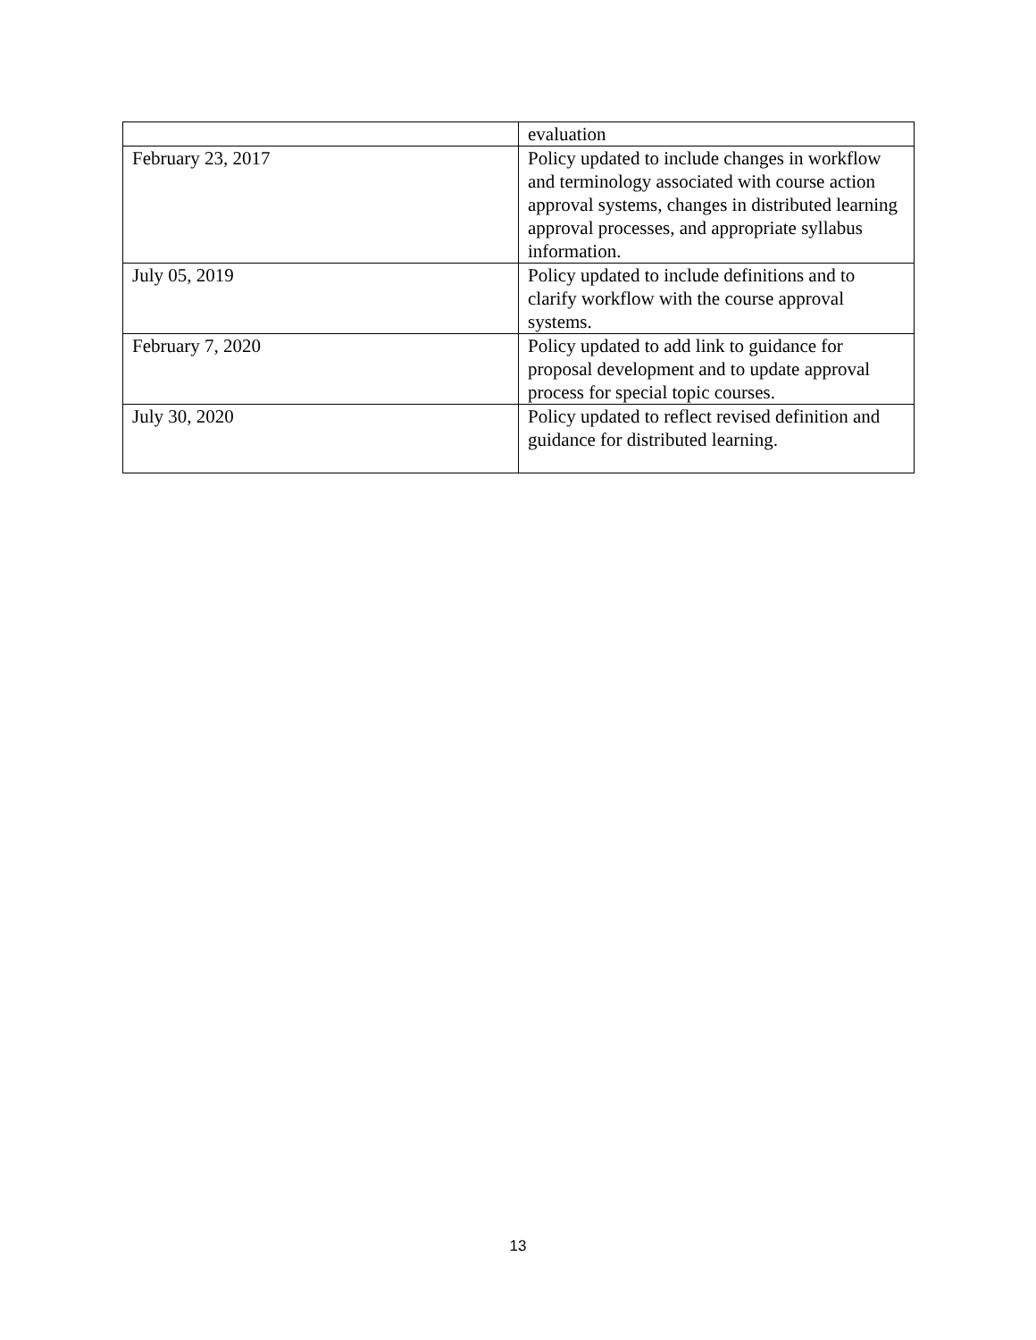| | evaluation |
| February 23, 2017 | Policy updated to include changes in workflow and terminology associated with course action approval systems, changes in distributed learning approval processes, and appropriate syllabus information. |
| July 05, 2019 | Policy updated to include definitions and to clarify workflow with the course approval systems. |
| February 7, 2020 | Policy updated to add link to guidance for proposal development and to update approval process for special topic courses. |
| July 30, 2020 | Policy updated to reflect revised definition and guidance for distributed learning. |
13